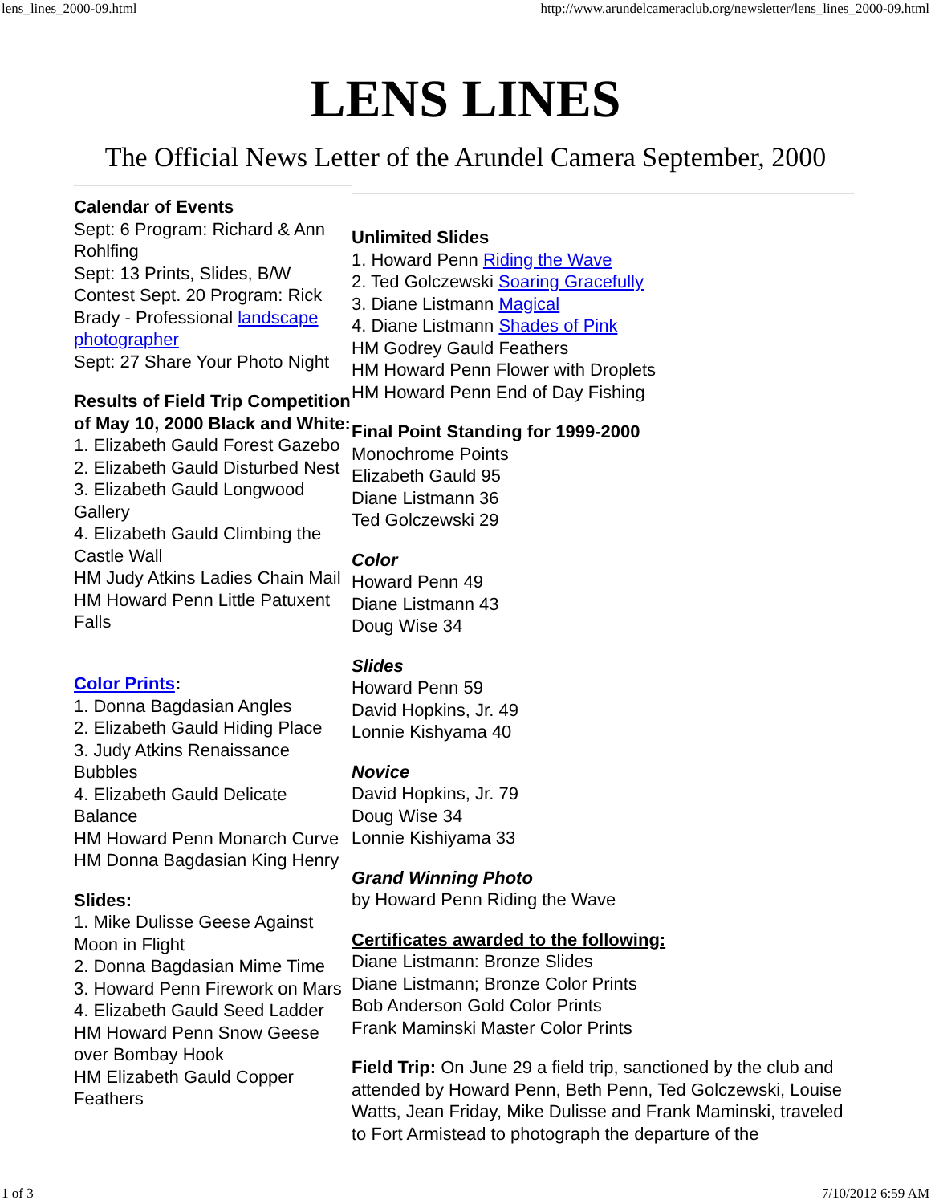lens_lines_2000-09.html http://www.arundelcameraclub.org/newsletter/lens_lines_2000-09.html
LENS LINES
The Official News Letter of the Arundel Camera September, 2000
Calendar of Events
Sept: 6 Program: Richard & Ann Rohlfing
Sept: 13 Prints, Slides, B/W Contest Sept. 20 Program: Rick Brady - Professional landscape photographer
Sept: 27 Share Your Photo Night
Results of Field Trip Competition of May 10, 2000 Black and White:
1. Elizabeth Gauld Forest Gazebo
2. Elizabeth Gauld Disturbed Nest
3. Elizabeth Gauld Longwood Gallery
4. Elizabeth Gauld Climbing the Castle Wall
HM Judy Atkins Ladies Chain Mail
HM Howard Penn Little Patuxent Falls
Color Prints:
1. Donna Bagdasian Angles
2. Elizabeth Gauld Hiding Place
3. Judy Atkins Renaissance Bubbles
4. Elizabeth Gauld Delicate Balance
HM Howard Penn Monarch Curve
HM Donna Bagdasian King Henry
Slides:
1. Mike Dulisse Geese Against Moon in Flight
2. Donna Bagdasian Mime Time
3. Howard Penn Firework on Mars
4. Elizabeth Gauld Seed Ladder
HM Howard Penn Snow Geese over Bombay Hook
HM Elizabeth Gauld Copper Feathers
Unlimited Slides
1. Howard Penn Riding the Wave
2. Ted Golczewski Soaring Gracefully
3. Diane Listmann Magical
4. Diane Listmann Shades of Pink
HM Godrey Gauld Feathers
HM Howard Penn Flower with Droplets
HM Howard Penn End of Day Fishing
Final Point Standing for 1999-2000
Monochrome Points
Elizabeth Gauld 95
Diane Listmann 36
Ted Golczewski 29
Color
Howard Penn 49
Diane Listmann 43
Doug Wise 34
Slides
Howard Penn 59
David Hopkins, Jr. 49
Lonnie Kishyama 40
Novice
David Hopkins, Jr. 79
Doug Wise 34
Lonnie Kishiyama 33
Grand Winning Photo
by Howard Penn Riding the Wave
Certificates awarded to the following:
Diane Listmann: Bronze Slides
Diane Listmann; Bronze Color Prints
Bob Anderson Gold Color Prints
Frank Maminski Master Color Prints
Field Trip: On June 29 a field trip, sanctioned by the club and attended by Howard Penn, Beth Penn, Ted Golczewski, Louise Watts, Jean Friday, Mike Dulisse and Frank Maminski, traveled to Fort Armistead to photograph the departure of the
1 of 3 7/10/2012 6:59 AM